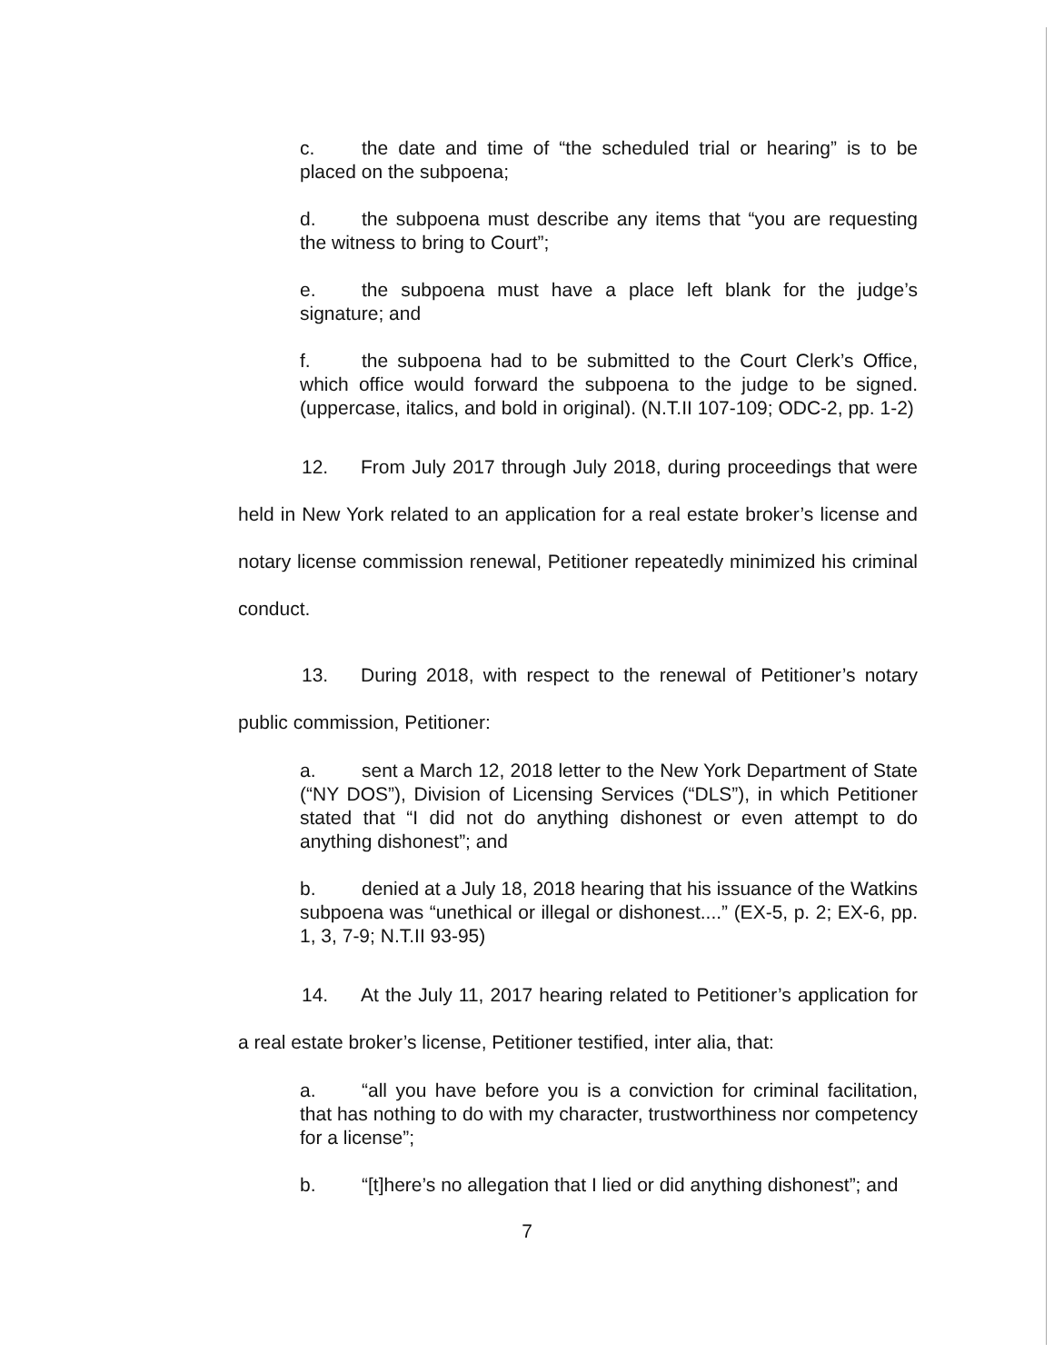c. the date and time of “the scheduled trial or hearing” is to be placed on the subpoena;
d. the subpoena must describe any items that “you are requesting the witness to bring to Court”;
e. the subpoena must have a place left blank for the judge’s signature; and
f. the subpoena had to be submitted to the Court Clerk’s Office, which office would forward the subpoena to the judge to be signed. (uppercase, italics, and bold in original). (N.T.II 107-109; ODC-2, pp. 1-2)
12. From July 2017 through July 2018, during proceedings that were held in New York related to an application for a real estate broker’s license and notary license commission renewal, Petitioner repeatedly minimized his criminal conduct.
13. During 2018, with respect to the renewal of Petitioner’s notary public commission, Petitioner:
a. sent a March 12, 2018 letter to the New York Department of State (“NY DOS”), Division of Licensing Services (“DLS”), in which Petitioner stated that “I did not do anything dishonest or even attempt to do anything dishonest”; and
b. denied at a July 18, 2018 hearing that his issuance of the Watkins subpoena was “unethical or illegal or dishonest....” (EX-5, p. 2; EX-6, pp. 1, 3, 7-9; N.T.II 93-95)
14. At the July 11, 2017 hearing related to Petitioner’s application for a real estate broker’s license, Petitioner testified, inter alia, that:
a. “all you have before you is a conviction for criminal facilitation, that has nothing to do with my character, trustworthiness nor competency for a license”;
b. “[t]here’s no allegation that I lied or did anything dishonest”; and
7